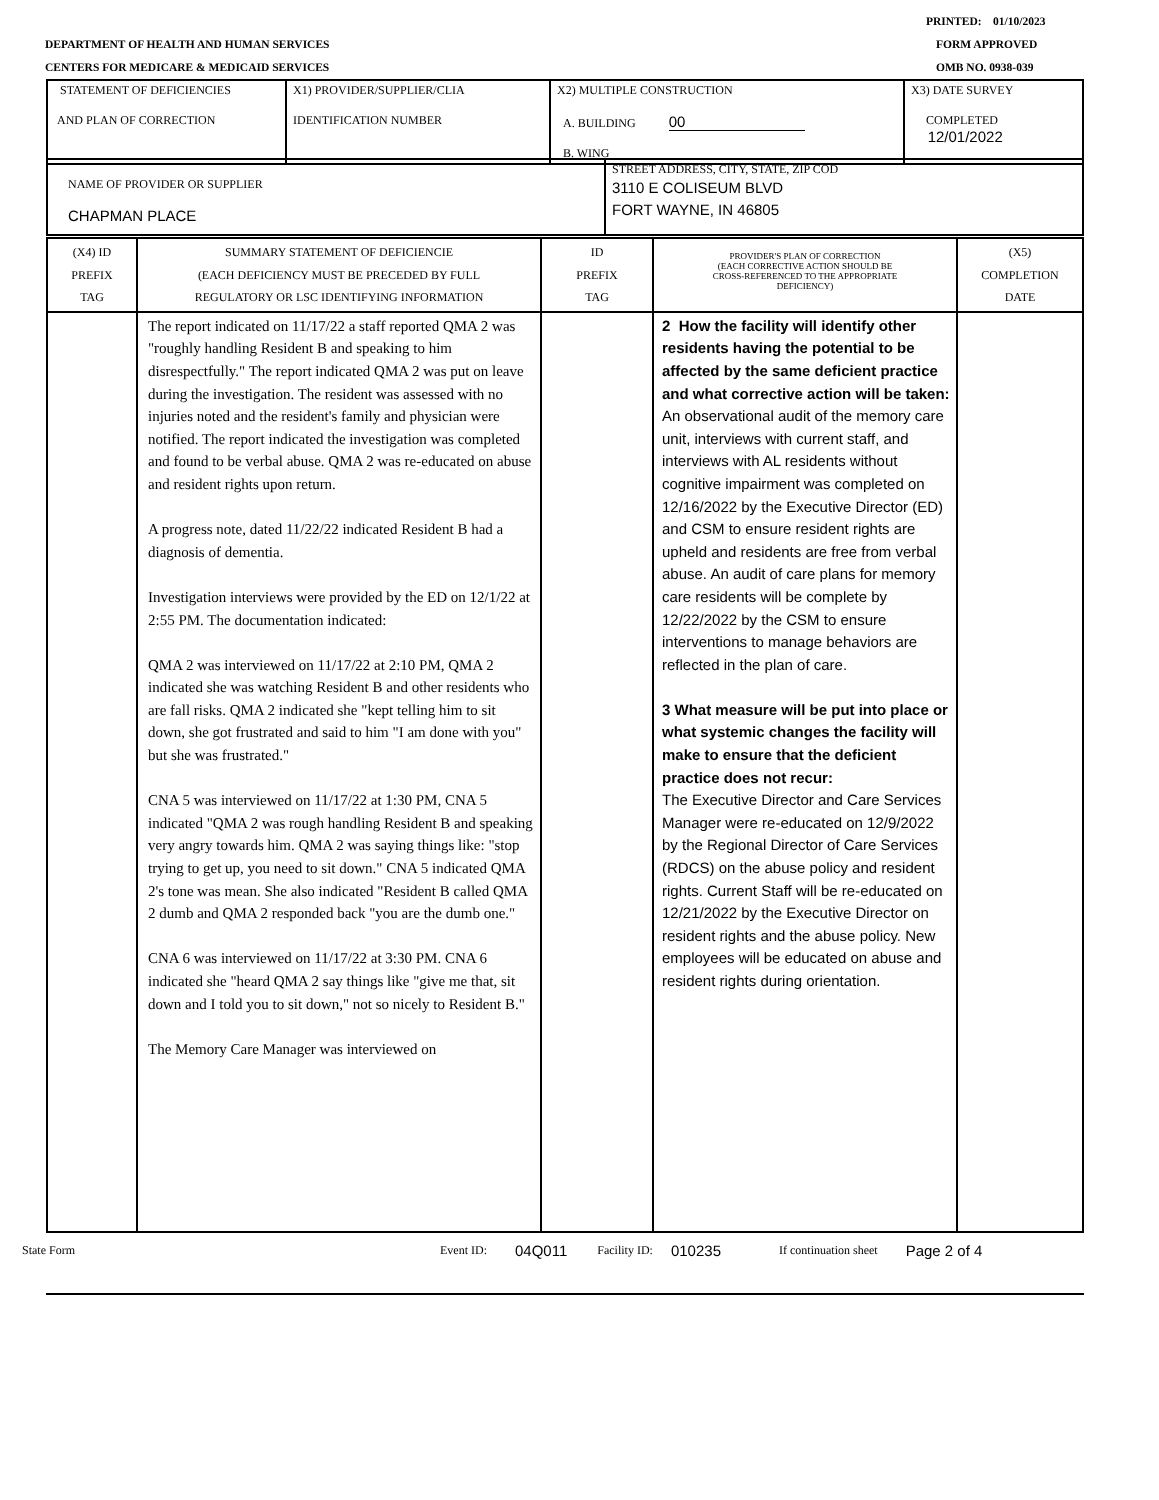PRINTED: 01/10/2023
DEPARTMENT OF HEALTH AND HUMAN SERVICES
FORM APPROVED
CENTERS FOR MEDICARE & MEDICAID SERVICES
OMB NO. 0938-039
| STATEMENT OF DEFICIENCIES AND PLAN OF CORRECTION | X1) PROVIDER/SUPPLIER/CLIA IDENTIFICATION NUMBER | X2) MULTIPLE CONSTRUCTION A. BUILDING 00 B. WING | X3) DATE SURVEY COMPLETED 12/01/2022 |
| NAME OF PROVIDER OR SUPPLIER CHAPMAN PLACE | STREET ADDRESS, CITY, STATE, ZIP COD 3110 E COLISEUM BLVD FORT WAYNE, IN 46805 |
| (X4) ID PREFIX TAG | SUMMARY STATEMENT OF DEFICIENCIE (EACH DEFICIENCY MUST BE PRECEDED BY FULL REGULATORY OR LSC IDENTIFYING INFORMATION | ID PREFIX TAG | PROVIDER'S PLAN OF CORRECTION (EACH CORRECTIVE ACTION SHOULD BE CROSS-REFERENCED TO THE APPROPRIATE DEFICIENCY) | (X5) COMPLETION DATE |
| | The report indicated on 11/17/22 a staff reported QMA 2 was "roughly handling Resident B and speaking to him disrespectfully." The report indicated QMA 2 was put on leave during the investigation. The resident was assessed with no injuries noted and the resident's family and physician were notified. The report indicated the investigation was completed and found to be verbal abuse. QMA 2 was re-educated on abuse and resident rights upon return. A progress note, dated 11/22/22 indicated Resident B had a diagnosis of dementia. Investigation interviews were provided by the ED on 12/1/22 at 2:55 PM. The documentation indicated: QMA 2 was interviewed on 11/17/22 at 2:10 PM, QMA 2 indicated she was watching Resident B and other residents who are fall risks. QMA 2 indicated she "kept telling him to sit down, she got frustrated and said to him "I am done with you" but she was frustrated." CNA 5 was interviewed on 11/17/22 at 1:30 PM, CNA 5 indicated "QMA 2 was rough handling Resident B and speaking very angry towards him. QMA 2 was saying things like: "stop trying to get up, you need to sit down." CNA 5 indicated QMA 2's tone was mean. She also indicated "Resident B called QMA 2 dumb and QMA 2 responded back "you are the dumb one." CNA 6 was interviewed on 11/17/22 at 3:30 PM. CNA 6 indicated she "heard QMA 2 say things like "give me that, sit down and I told you to sit down," not so nicely to Resident B." The Memory Care Manager was interviewed on | | 2 How the facility will identify other residents having the potential to be affected by the same deficient practice and what corrective action will be taken: An observational audit of the memory care unit, interviews with current staff, and interviews with AL residents without cognitive impairment was completed on 12/16/2022 by the Executive Director (ED) and CSM to ensure resident rights are upheld and residents are free from verbal abuse. An audit of care plans for memory care residents will be complete by 12/22/2022 by the CSM to ensure interventions to manage behaviors are reflected in the plan of care. 3 What measure will be put into place or what systemic changes the facility will make to ensure that the deficient practice does not recur: The Executive Director and Care Services Manager were re-educated on 12/9/2022 by the Regional Director of Care Services (RDCS) on the abuse policy and resident rights. Current Staff will be re-educated on 12/21/2022 by the Executive Director on resident rights and the abuse policy. New employees will be educated on abuse and resident rights during orientation. | |
State Form Event ID: 04Q011 Facility ID: 010235 If continuation sheet Page 2 of 4